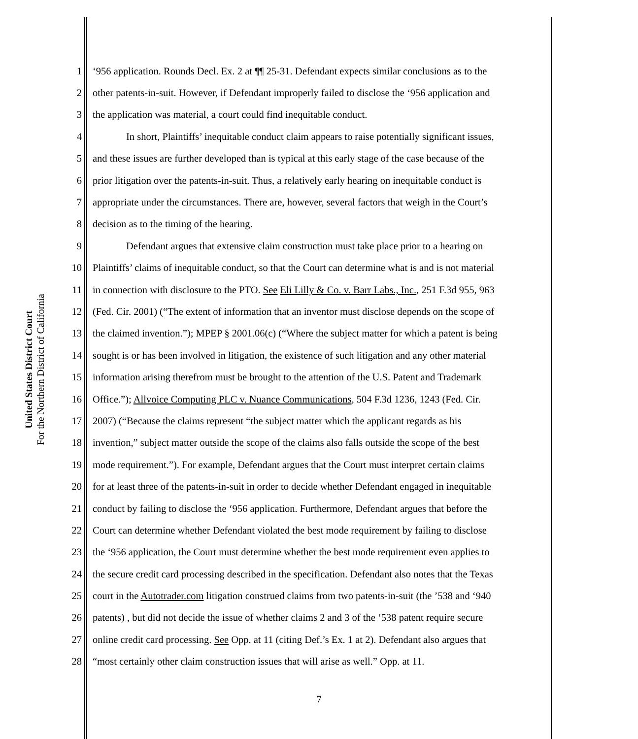United States District Court
For the Northern District of California
1 ‘956 application. Rounds Decl. Ex. 2 at ¶¶ 25-31. Defendant expects similar conclusions as to the
2 other patents-in-suit. However, if Defendant improperly failed to disclose the ‘956 application and
3 the application was material, a court could find inequitable conduct.
4 In short, Plaintiffs’ inequitable conduct claim appears to raise potentially significant issues,
5 and these issues are further developed than is typical at this early stage of the case because of the
6 prior litigation over the patents-in-suit. Thus, a relatively early hearing on inequitable conduct is
7 appropriate under the circumstances. There are, however, several factors that weigh in the Court’s
8 decision as to the timing of the hearing.
9 Defendant argues that extensive claim construction must take place prior to a hearing on
10 Plaintiffs’ claims of inequitable conduct, so that the Court can determine what is and is not material
11 in connection with disclosure to the PTO. See Eli Lilly & Co. v. Barr Labs., Inc., 251 F.3d 955, 963
12 (Fed. Cir. 2001) (“The extent of information that an inventor must disclose depends on the scope of
13 the claimed invention.”); MPEP § 2001.06(c) (“Where the subject matter for which a patent is being
14 sought is or has been involved in litigation, the existence of such litigation and any other material
15 information arising therefrom must be brought to the attention of the U.S. Patent and Trademark
16 Office.”); Allvoice Computing PLC v. Nuance Communications, 504 F.3d 1236, 1243 (Fed. Cir.
17 2007) (“Because the claims represent “the subject matter which the applicant regards as his
18 invention,” subject matter outside the scope of the claims also falls outside the scope of the best
19 mode requirement.”). For example, Defendant argues that the Court must interpret certain claims
20 for at least three of the patents-in-suit in order to decide whether Defendant engaged in inequitable
21 conduct by failing to disclose the ‘956 application. Furthermore, Defendant argues that before the
22 Court can determine whether Defendant violated the best mode requirement by failing to disclose
23 the ‘956 application, the Court must determine whether the best mode requirement even applies to
24 the secure credit card processing described in the specification. Defendant also notes that the Texas
25 court in the Autotrader.com litigation construed claims from two patents-in-suit (the ’538 and ‘940
26 patents) , but did not decide the issue of whether claims 2 and 3 of the ‘538 patent require secure
27 online credit card processing. See Opp. at 11 (citing Def.’s Ex. 1 at 2). Defendant also argues that
28 “most certainly other claim construction issues that will arise as well.” Opp. at 11.
7